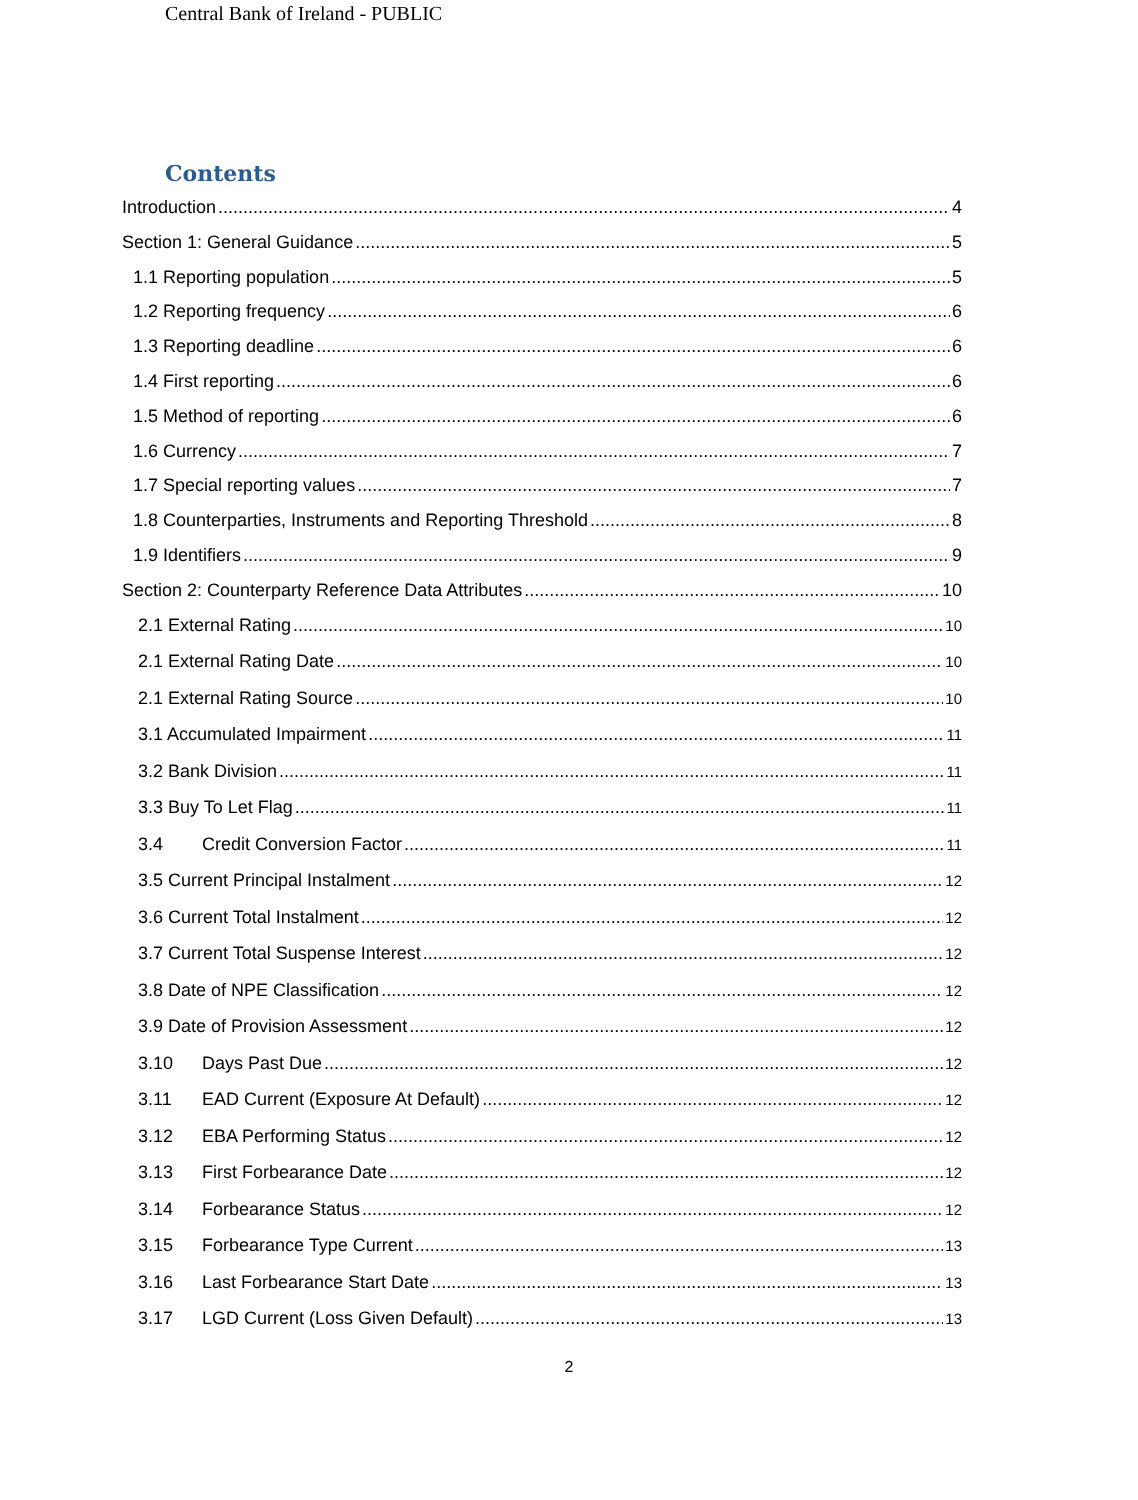Central Bank of Ireland - PUBLIC
Contents
Introduction 4
Section 1: General Guidance 5
1.1 Reporting population 5
1.2 Reporting frequency 6
1.3 Reporting deadline 6
1.4 First reporting 6
1.5 Method of reporting 6
1.6 Currency 7
1.7 Special reporting values 7
1.8 Counterparties, Instruments and Reporting Threshold 8
1.9 Identifiers 9
Section 2: Counterparty Reference Data Attributes 10
2.1 External Rating 10
2.1 External Rating Date 10
2.1 External Rating Source 10
3.1 Accumulated Impairment 11
3.2 Bank Division 11
3.3 Buy To Let Flag 11
3.4 Credit Conversion Factor 11
3.5 Current Principal Instalment 12
3.6 Current Total Instalment 12
3.7 Current Total Suspense Interest 12
3.8 Date of NPE Classification 12
3.9 Date of Provision Assessment 12
3.10 Days Past Due 12
3.11 EAD Current (Exposure At Default) 12
3.12 EBA Performing Status 12
3.13 First Forbearance Date 12
3.14 Forbearance Status 12
3.15 Forbearance Type Current 13
3.16 Last Forbearance Start Date 13
3.17 LGD Current (Loss Given Default) 13
2